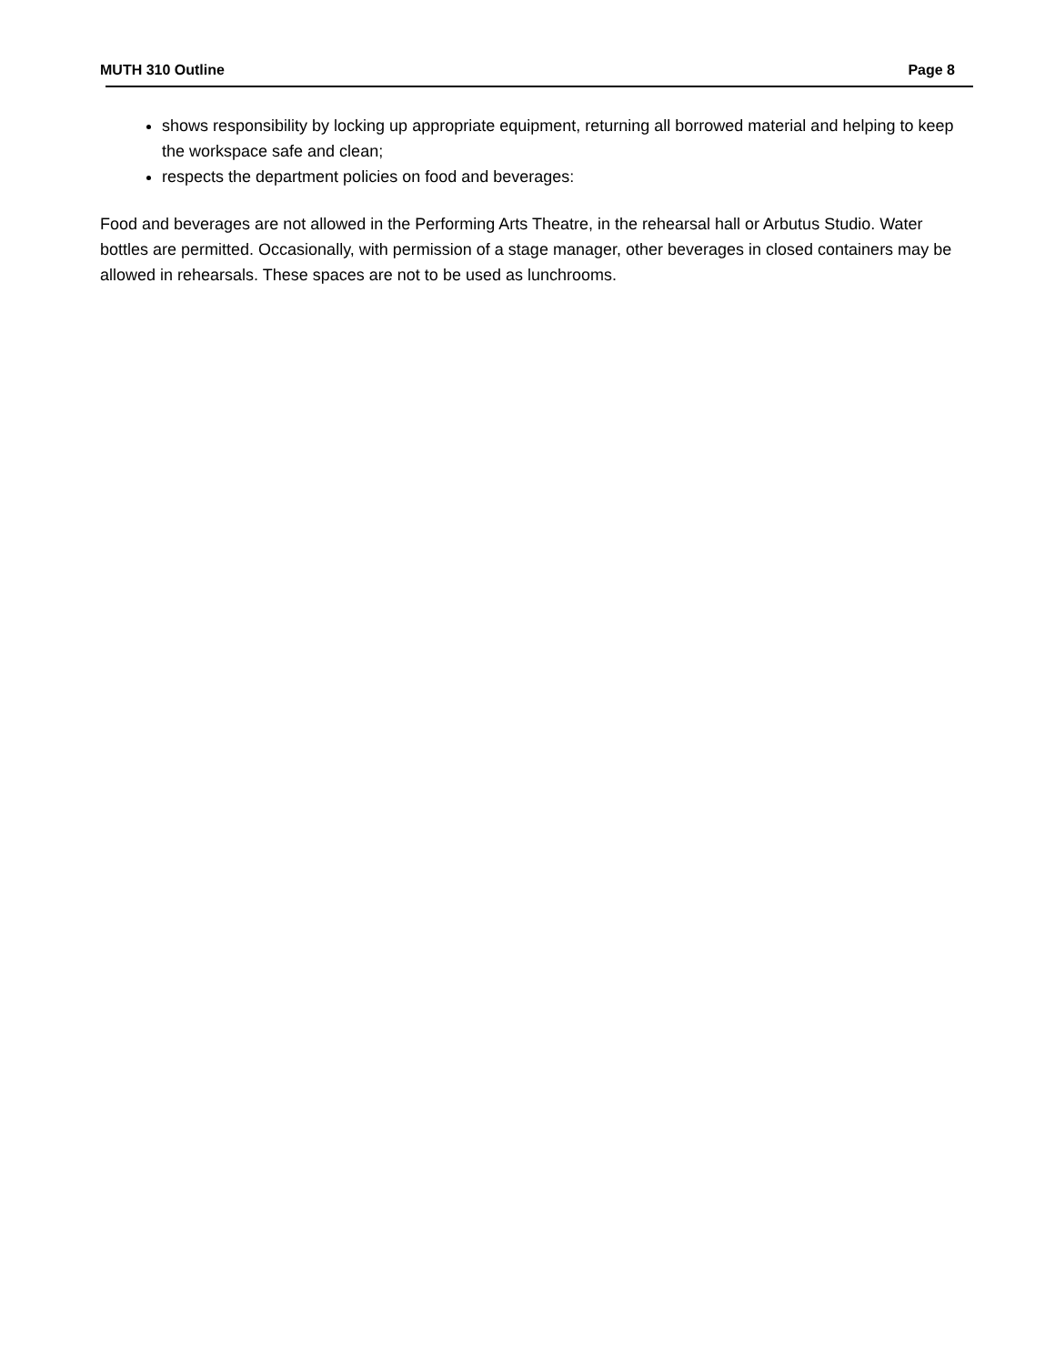MUTH 310 Outline Page 8
shows responsibility by locking up appropriate equipment, returning all borrowed material and helping to keep the workspace safe and clean;
respects the department policies on food and beverages:
Food and beverages are not allowed in the Performing Arts Theatre, in the rehearsal hall or Arbutus Studio. Water bottles are permitted. Occasionally, with permission of a stage manager, other beverages in closed containers may be allowed in rehearsals. These spaces are not to be used as lunchrooms.